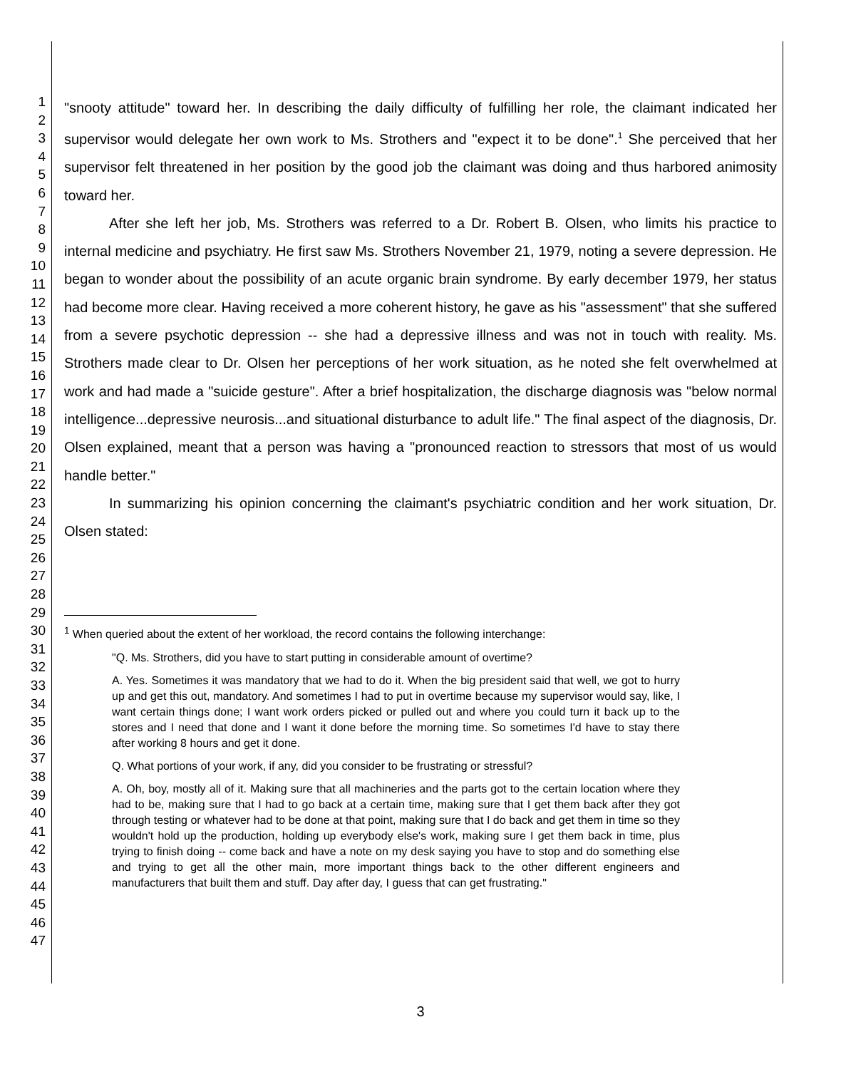1
2
3
4
5
6
7
8
9
10
11
12
13
14
15
16
17
18
19
20
21
22
23
24
25
26
27
28
29
30
31
32
33
34
35
36
37
38
39
40
41
42
43
44
45
46
47
"snooty attitude" toward her. In describing the daily difficulty of fulfilling her role, the claimant indicated her supervisor would delegate her own work to Ms. Strothers and "expect it to be done".<sup>1</sup> She perceived that her supervisor felt threatened in her position by the good job the claimant was doing and thus harbored animosity toward her.
After she left her job, Ms. Strothers was referred to a Dr. Robert B. Olsen, who limits his practice to internal medicine and psychiatry. He first saw Ms. Strothers November 21, 1979, noting a severe depression. He began to wonder about the possibility of an acute organic brain syndrome. By early december 1979, her status had become more clear. Having received a more coherent history, he gave as his "assessment" that she suffered from a severe psychotic depression -- she had a depressive illness and was not in touch with reality. Ms. Strothers made clear to Dr. Olsen her perceptions of her work situation, as he noted she felt overwhelmed at work and had made a "suicide gesture". After a brief hospitalization, the discharge diagnosis was "below normal intelligence...depressive neurosis...and situational disturbance to adult life." The final aspect of the diagnosis, Dr. Olsen explained, meant that a person was having a "pronounced reaction to stressors that most of us would handle better."
In summarizing his opinion concerning the claimant's psychiatric condition and her work situation, Dr. Olsen stated:
<sup>1</sup> When queried about the extent of her workload, the record contains the following interchange:
"Q. Ms. Strothers, did you have to start putting in considerable amount of overtime?
A. Yes. Sometimes it was mandatory that we had to do it. When the big president said that well, we got to hurry up and get this out, mandatory. And sometimes I had to put in overtime because my supervisor would say, like, I want certain things done; I want work orders picked or pulled out and where you could turn it back up to the stores and I need that done and I want it done before the morning time. So sometimes I'd have to stay there after working 8 hours and get it done.
Q. What portions of your work, if any, did you consider to be frustrating or stressful?
A. Oh, boy, mostly all of it. Making sure that all machineries and the parts got to the certain location where they had to be, making sure that I had to go back at a certain time, making sure that I get them back after they got through testing or whatever had to be done at that point, making sure that I do back and get them in time so they wouldn't hold up the production, holding up everybody else's work, making sure I get them back in time, plus trying to finish doing -- come back and have a note on my desk saying you have to stop and do something else and trying to get all the other main, more important things back to the other different engineers and manufacturers that built them and stuff. Day after day, I guess that can get frustrating."
3